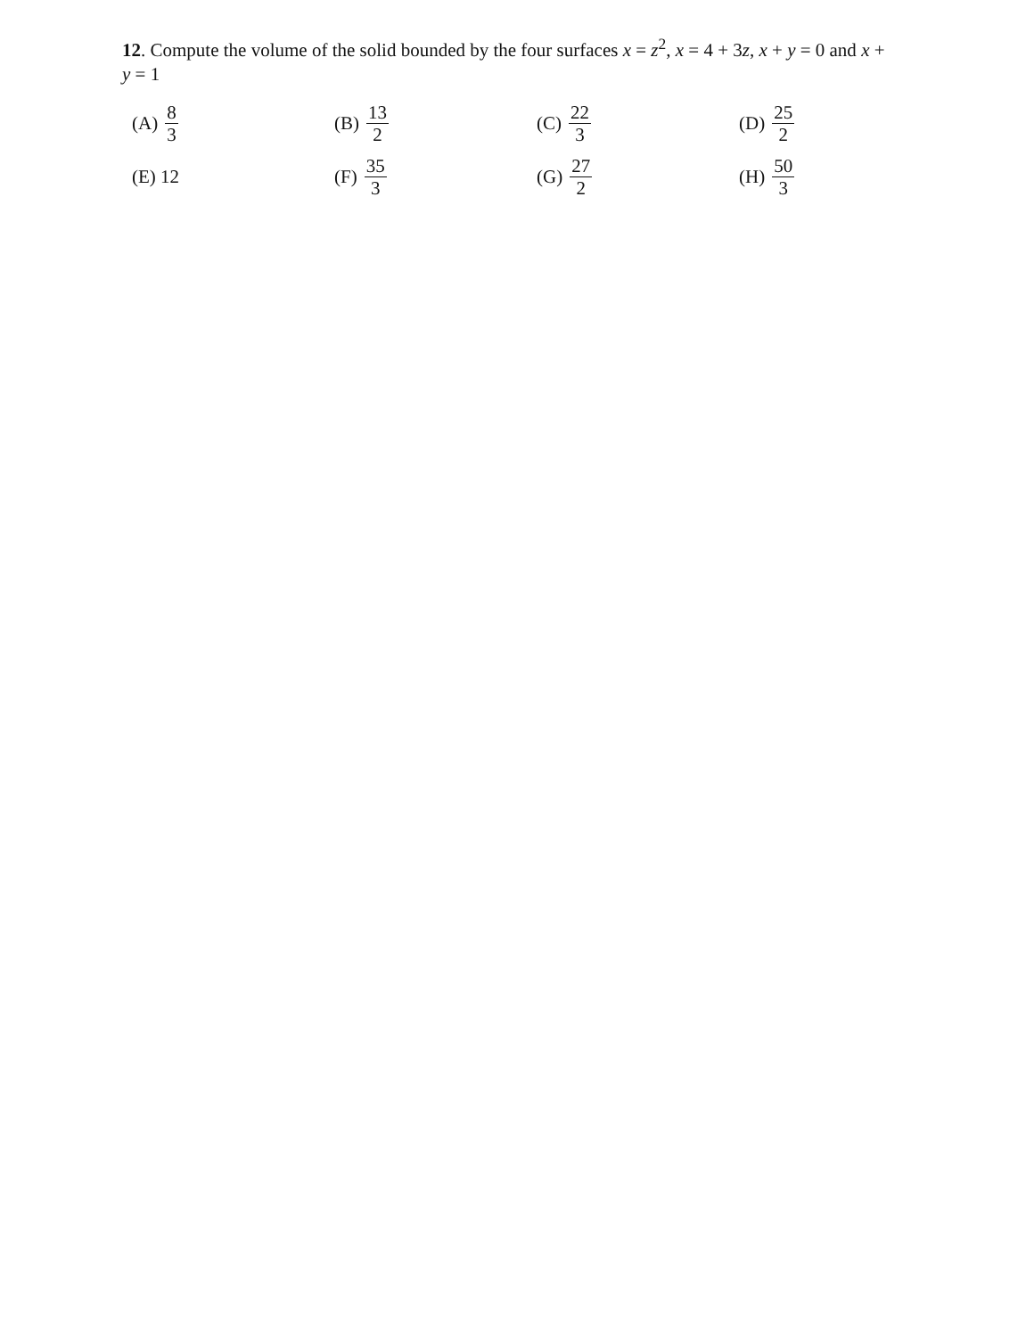12. Compute the volume of the solid bounded by the four surfaces x = z<sup>2</sup>, x = 4 + 3z, x + y = 0 and x + y = 1
(A) 8 3
(B) 13 2
(C) 22 3
(D) 25 2
(E) 12
(F) 35 3
(G) 27 2
(H) 50 3